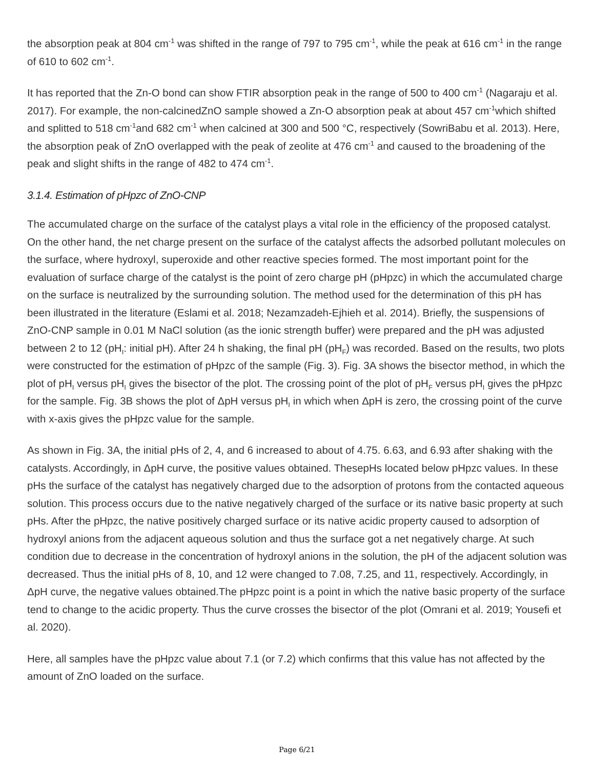the absorption peak at 804 cm<sup>-1</sup> was shifted in the range of 797 to 795 cm<sup>-1</sup>, while the peak at 616 cm<sup>-1</sup> in the range of 610 to 602 cm<sup>-1</sup>.
It has reported that the Zn-O bond can show FTIR absorption peak in the range of 500 to 400 cm<sup>-1</sup> (Nagaraju et al. 2017). For example, the non-calcinedZnO sample showed a Zn-O absorption peak at about 457 cm<sup>-1</sup>which shifted and splitted to 518 cm<sup>-1</sup>and 682 cm<sup>-1</sup> when calcined at 300 and 500 °C, respectively (SowriBabu et al. 2013). Here, the absorption peak of ZnO overlapped with the peak of zeolite at 476 cm<sup>-1</sup> and caused to the broadening of the peak and slight shifts in the range of 482 to 474 cm<sup>-1</sup>.
3.1.4. Estimation of pHpzc of ZnO-CNP
The accumulated charge on the surface of the catalyst plays a vital role in the efficiency of the proposed catalyst. On the other hand, the net charge present on the surface of the catalyst affects the adsorbed pollutant molecules on the surface, where hydroxyl, superoxide and other reactive species formed. The most important point for the evaluation of surface charge of the catalyst is the point of zero charge pH (pHpzc) in which the accumulated charge on the surface is neutralized by the surrounding solution. The method used for the determination of this pH has been illustrated in the literature (Eslami et al. 2018; Nezamzadeh-Ejhieh et al. 2014). Briefly, the suspensions of ZnO-CNP sample in 0.01 M NaCl solution (as the ionic strength buffer) were prepared and the pH was adjusted between 2 to 12 (pH<sub>I</sub>: initial pH). After 24 h shaking, the final pH (pH<sub>F</sub>) was recorded. Based on the results, two plots were constructed for the estimation of pHpzc of the sample (Fig. 3). Fig. 3A shows the bisector method, in which the plot of pH<sub>I</sub> versus pH<sub>I</sub> gives the bisector of the plot. The crossing point of the plot of pH<sub>F</sub> versus pH<sub>I</sub> gives the pHpzc for the sample. Fig. 3B shows the plot of ΔpH versus pH<sub>I</sub> in which when ΔpH is zero, the crossing point of the curve with x-axis gives the pHpzc value for the sample.
As shown in Fig. 3A, the initial pHs of 2, 4, and 6 increased to about of 4.75. 6.63, and 6.93 after shaking with the catalysts. Accordingly, in ΔpH curve, the positive values obtained. ThesepHs located below pHpzc values. In these pHs the surface of the catalyst has negatively charged due to the adsorption of protons from the contacted aqueous solution. This process occurs due to the native negatively charged of the surface or its native basic property at such pHs. After the pHpzc, the native positively charged surface or its native acidic property caused to adsorption of hydroxyl anions from the adjacent aqueous solution and thus the surface got a net negatively charge. At such condition due to decrease in the concentration of hydroxyl anions in the solution, the pH of the adjacent solution was decreased. Thus the initial pHs of 8, 10, and 12 were changed to 7.08, 7.25, and 11, respectively. Accordingly, in ΔpH curve, the negative values obtained.The pHpzc point is a point in which the native basic property of the surface tend to change to the acidic property. Thus the curve crosses the bisector of the plot (Omrani et al. 2019; Yousefi et al. 2020).
Here, all samples have the pHpzc value about 7.1 (or 7.2) which confirms that this value has not affected by the amount of ZnO loaded on the surface.
Page 6/21